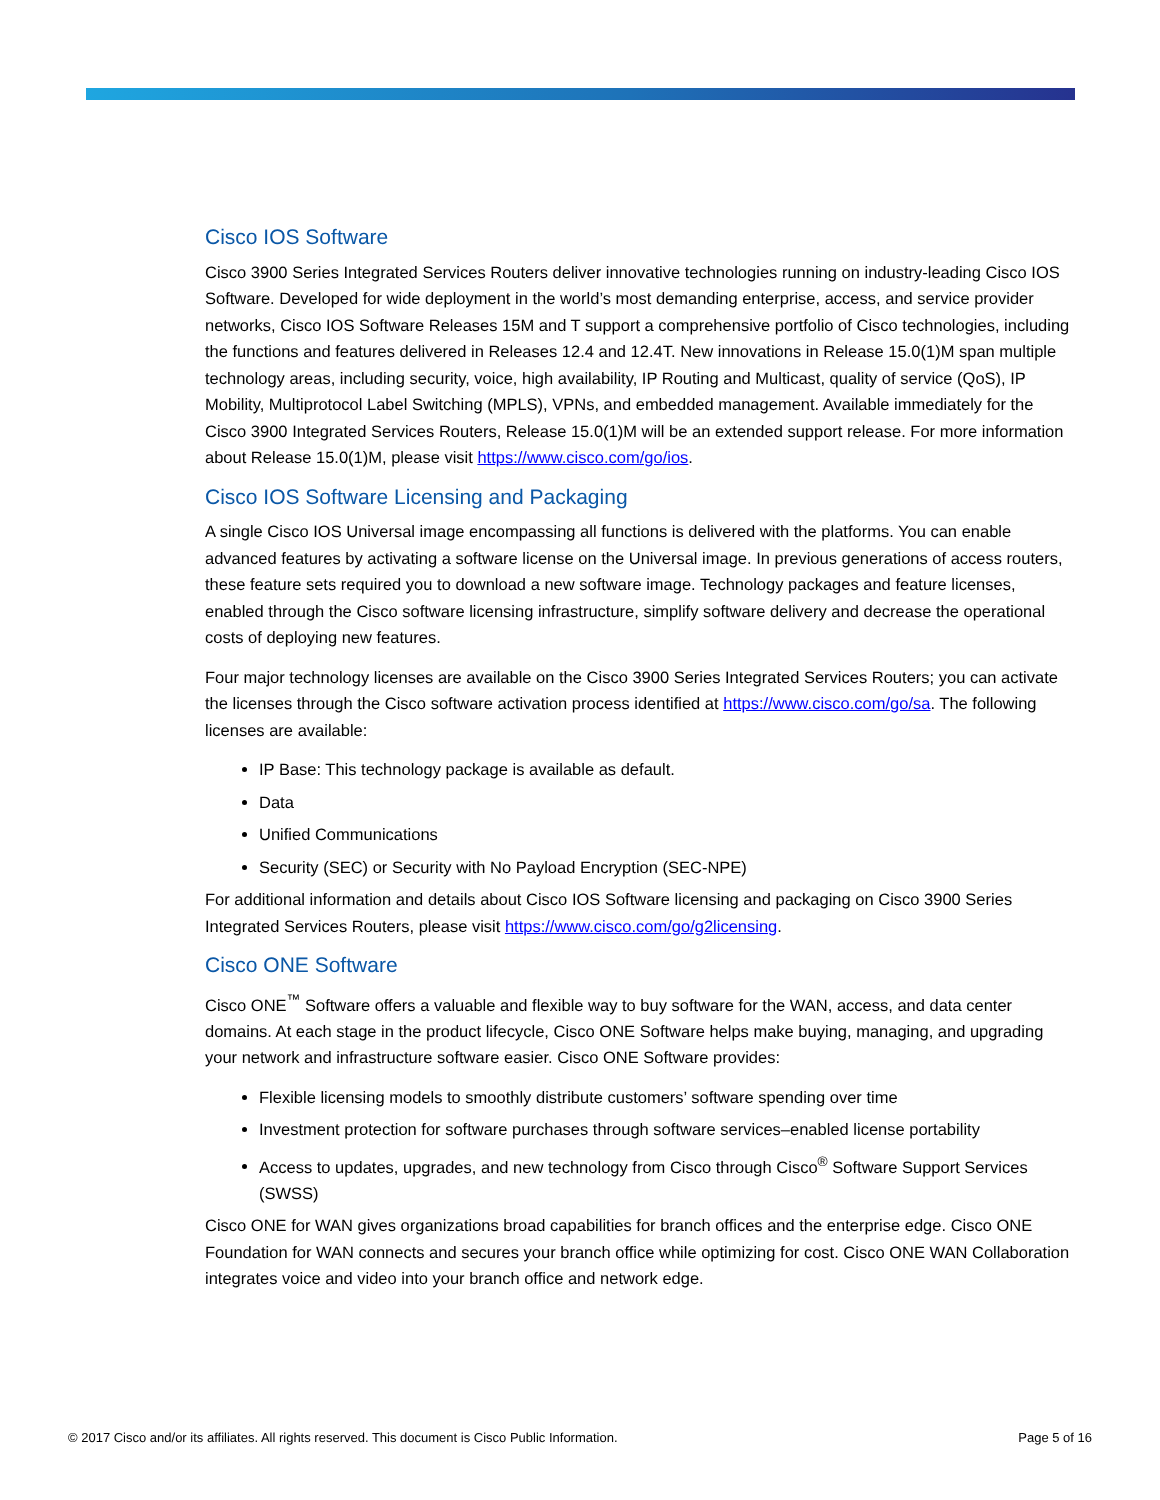Cisco IOS Software
Cisco 3900 Series Integrated Services Routers deliver innovative technologies running on industry-leading Cisco IOS Software. Developed for wide deployment in the world’s most demanding enterprise, access, and service provider networks, Cisco IOS Software Releases 15M and T support a comprehensive portfolio of Cisco technologies, including the functions and features delivered in Releases 12.4 and 12.4T. New innovations in Release 15.0(1)M span multiple technology areas, including security, voice, high availability, IP Routing and Multicast, quality of service (QoS), IP Mobility, Multiprotocol Label Switching (MPLS), VPNs, and embedded management. Available immediately for the Cisco 3900 Integrated Services Routers, Release 15.0(1)M will be an extended support release. For more information about Release 15.0(1)M, please visit https://www.cisco.com/go/ios.
Cisco IOS Software Licensing and Packaging
A single Cisco IOS Universal image encompassing all functions is delivered with the platforms. You can enable advanced features by activating a software license on the Universal image. In previous generations of access routers, these feature sets required you to download a new software image. Technology packages and feature licenses, enabled through the Cisco software licensing infrastructure, simplify software delivery and decrease the operational costs of deploying new features.
Four major technology licenses are available on the Cisco 3900 Series Integrated Services Routers; you can activate the licenses through the Cisco software activation process identified at https://www.cisco.com/go/sa. The following licenses are available:
IP Base: This technology package is available as default.
Data
Unified Communications
Security (SEC) or Security with No Payload Encryption (SEC-NPE)
For additional information and details about Cisco IOS Software licensing and packaging on Cisco 3900 Series Integrated Services Routers, please visit https://www.cisco.com/go/g2licensing.
Cisco ONE Software
Cisco ONE<sup>™</sup> Software offers a valuable and flexible way to buy software for the WAN, access, and data center domains. At each stage in the product lifecycle, Cisco ONE Software helps make buying, managing, and upgrading your network and infrastructure software easier. Cisco ONE Software provides:
Flexible licensing models to smoothly distribute customers’ software spending over time
Investment protection for software purchases through software services–enabled license portability
Access to updates, upgrades, and new technology from Cisco through Cisco<sup>®</sup> Software Support Services (SWSS)
Cisco ONE for WAN gives organizations broad capabilities for branch offices and the enterprise edge. Cisco ONE Foundation for WAN connects and secures your branch office while optimizing for cost. Cisco ONE WAN Collaboration integrates voice and video into your branch office and network edge.
© 2017 Cisco and/or its affiliates. All rights reserved. This document is Cisco Public Information. Page 5 of 16